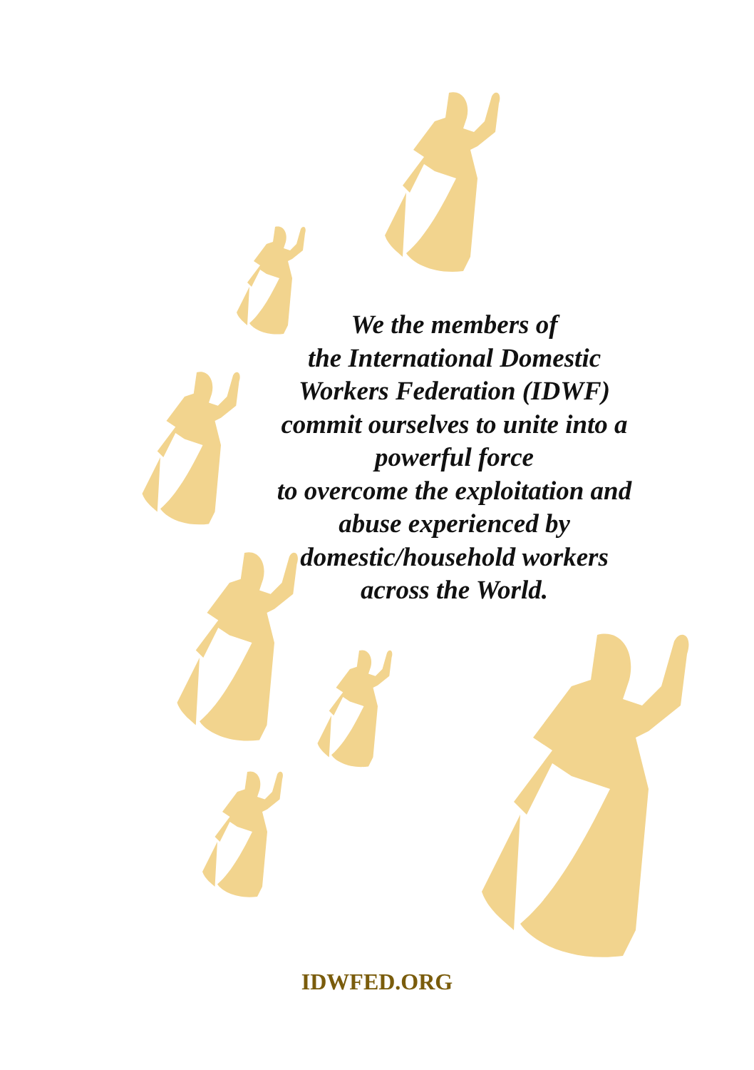We the members of
the International Domestic
Workers Federation (IDWF)
commit ourselves to unite into a
powerful force
to overcome the exploitation and
abuse experienced by
domestic/household workers
across the World.
IDWFED.ORG